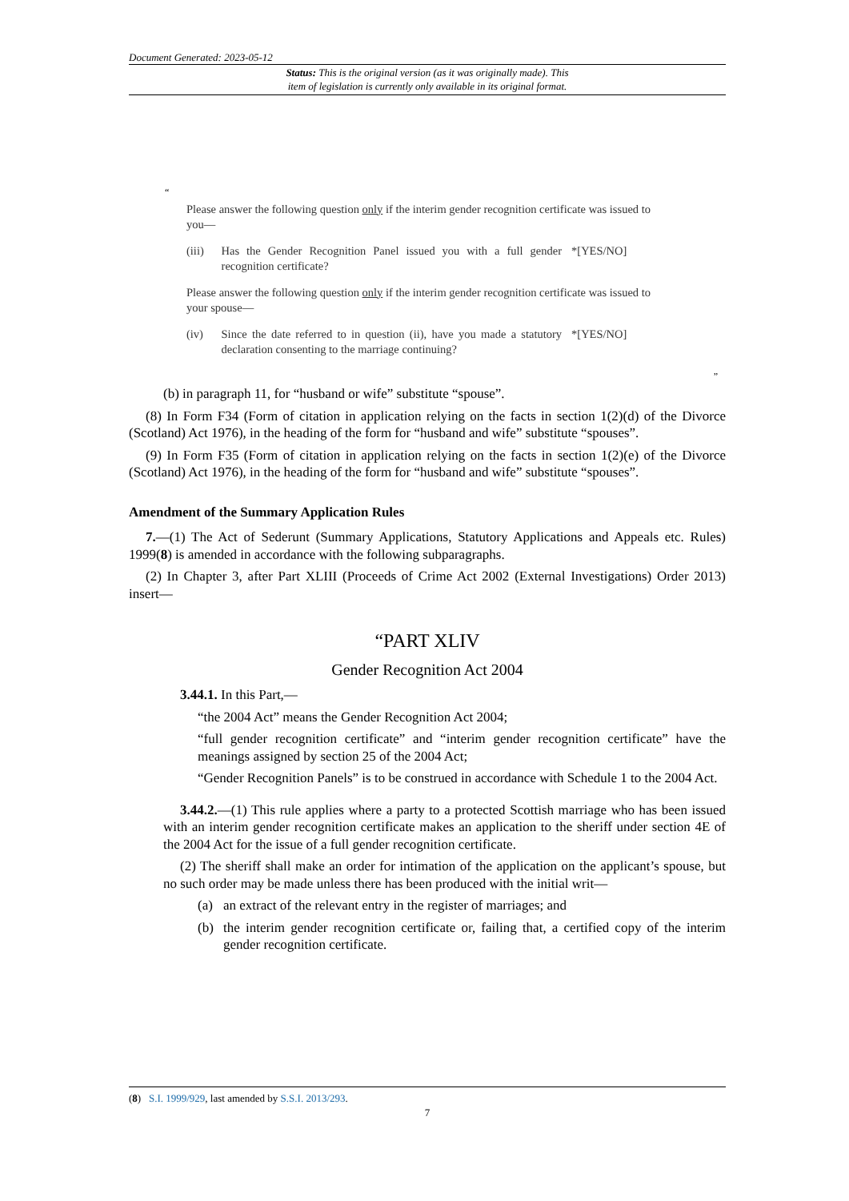Document Generated: 2023-05-12
Status: This is the original version (as it was originally made). This
item of legislation is currently only available in its original format.
“
Please answer the following question only if the interim gender recognition certificate was issued to you—
(iii) Has the Gender Recognition Panel issued you with a full gender recognition certificate? *[YES/NO]
Please answer the following question only if the interim gender recognition certificate was issued to your spouse—
(iv) Since the date referred to in question (ii), have you made a statutory declaration consenting to the marriage continuing? *[YES/NO]
”
(b) in paragraph 11, for “husband or wife” substitute “spouse”.
(8) In Form F34 (Form of citation in application relying on the facts in section 1(2)(d) of the Divorce (Scotland) Act 1976), in the heading of the form for “husband and wife” substitute “spouses”.
(9) In Form F35 (Form of citation in application relying on the facts in section 1(2)(e) of the Divorce (Scotland) Act 1976), in the heading of the form for “husband and wife” substitute “spouses”.
Amendment of the Summary Application Rules
7.—(1) The Act of Sederunt (Summary Applications, Statutory Applications and Appeals etc. Rules) 1999(8) is amended in accordance with the following subparagraphs.
(2) In Chapter 3, after Part XLIII (Proceeds of Crime Act 2002 (External Investigations) Order 2013) insert—
“PART XLIV
Gender Recognition Act 2004
3.44.1. In this Part,—
“the 2004 Act” means the Gender Recognition Act 2004;
“full gender recognition certificate” and “interim gender recognition certificate” have the meanings assigned by section 25 of the 2004 Act;
“Gender Recognition Panels” is to be construed in accordance with Schedule 1 to the 2004 Act.
3.44.2.—(1) This rule applies where a party to a protected Scottish marriage who has been issued with an interim gender recognition certificate makes an application to the sheriff under section 4E of the 2004 Act for the issue of a full gender recognition certificate.
(2) The sheriff shall make an order for intimation of the application on the applicant’s spouse, but no such order may be made unless there has been produced with the initial writ—
(a) an extract of the relevant entry in the register of marriages; and
(b) the interim gender recognition certificate or, failing that, a certified copy of the interim gender recognition certificate.
(8) S.I. 1999/929, last amended by S.S.I. 2013/293.
7